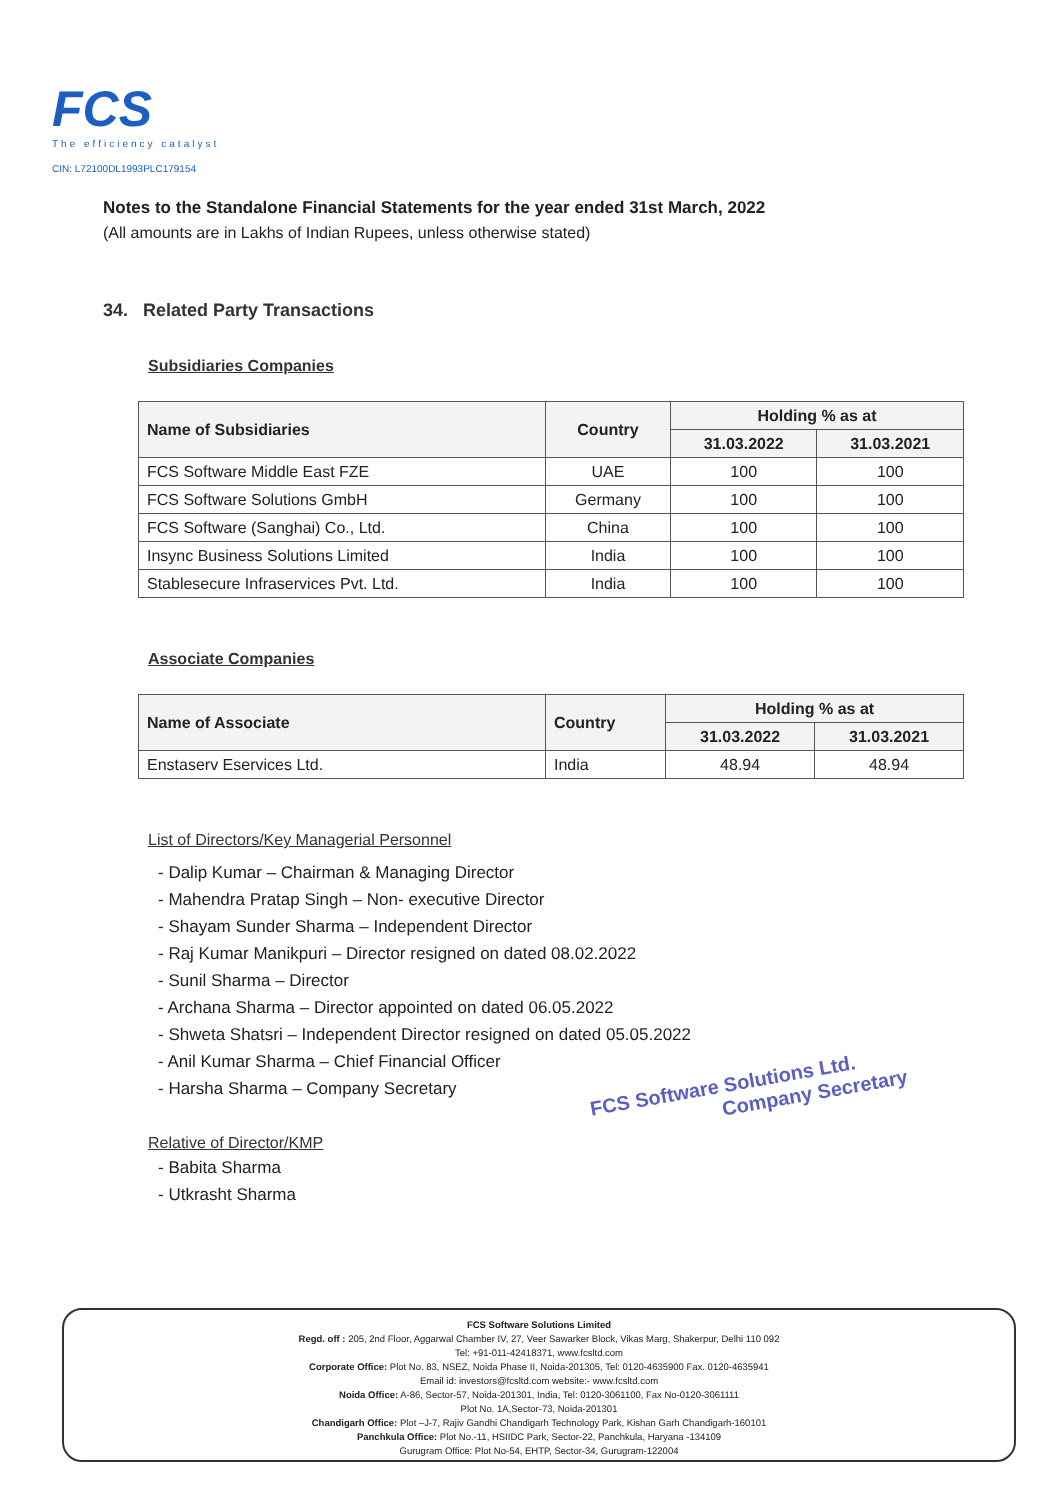FCS
The efficiency catalyst
CIN: L72100DL1993PLC179154
Notes to the Standalone Financial Statements for the year ended 31st March, 2022
(All amounts are in Lakhs of Indian Rupees, unless otherwise stated)
34. Related Party Transactions
Subsidiaries Companies
| Name of Subsidiaries | Country | Holding % as at | |
| --- | --- | --- | --- |
| | | 31.03.2022 | 31.03.2021 |
| FCS Software Middle East FZE | UAE | 100 | 100 |
| FCS Software Solutions GmbH | Germany | 100 | 100 |
| FCS Software (Sanghai) Co., Ltd. | China | 100 | 100 |
| Insync Business Solutions Limited | India | 100 | 100 |
| Stablesecure Infraservices Pvt. Ltd. | India | 100 | 100 |
Associate Companies
| Name of Associate | Country | Holding % as at | |
| --- | --- | --- | --- |
| | | 31.03.2022 | 31.03.2021 |
| Enstaserv Eservices Ltd. | India | 48.94 | 48.94 |
List of Directors/Key Managerial Personnel
- Dalip Kumar – Chairman & Managing Director
- Mahendra Pratap Singh – Non- executive Director
- Shayam Sunder Sharma – Independent Director
- Raj Kumar Manikpuri – Director resigned on dated 08.02.2022
- Sunil Sharma – Director
- Archana Sharma – Director appointed on dated 06.05.2022
- Shweta Shatsri – Independent Director resigned on dated 05.05.2022
- Anil Kumar Sharma – Chief Financial Officer
- Harsha Sharma – Company Secretary
Relative of Director/KMP
- Babita Sharma
- Utkrasht Sharma
FCS Software Solutions Ltd.
Company Secretary
FCS Software Solutions Limited
Regd. off : 205, 2nd Floor, Aggarwal Chamber IV, 27, Veer Sawarker Block, Vikas Marg, Shakerpur, Delhi 110 092
Tel: +91-011-42418371, www.fcsltd.com
Corporate Office: Plot No. 83, NSEZ, Noida Phase II, Noida-201305, Tel: 0120-4635900 Fax. 0120-4635941
Email id: investors@fcsltd.com website:- www.fcsltd.com
Noida Office: A-86, Sector-57, Noida-201301, India, Tel: 0120-3061100, Fax No-0120-3061111
Plot No. 1A,Sector-73, Noida-201301
Chandigarh Office: Plot –J-7, Rajiv Gandhi Chandigarh Technology Park, Kishan Garh Chandigarh-160101
Panchkula Office: Plot No.-11, HSIIDC Park, Sector-22, Panchkula, Haryana -134109
Gurugram Office: Plot No-54, EHTP, Sector-34, Gurugram-122004